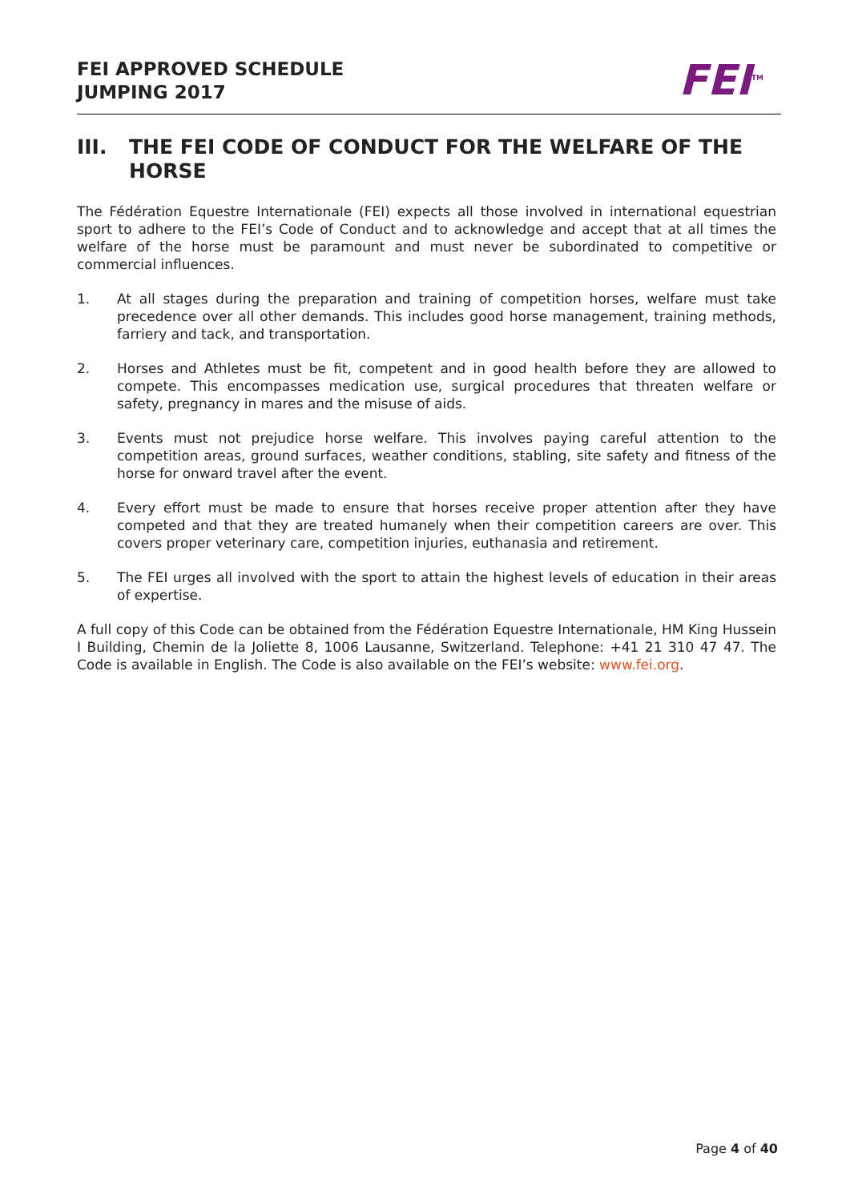FEI APPROVED SCHEDULE
JUMPING 2017
FEI<sup>TM</sup>
III. THE FEI CODE OF CONDUCT FOR THE WELFARE OF THE HORSE
The Fédération Equestre Internationale (FEI) expects all those involved in international equestrian sport to adhere to the FEI’s Code of Conduct and to acknowledge and accept that at all times the welfare of the horse must be paramount and must never be subordinated to competitive or commercial influences.
1. At all stages during the preparation and training of competition horses, welfare must take precedence over all other demands. This includes good horse management, training methods, farriery and tack, and transportation.
2. Horses and Athletes must be fit, competent and in good health before they are allowed to compete. This encompasses medication use, surgical procedures that threaten welfare or safety, pregnancy in mares and the misuse of aids.
3. Events must not prejudice horse welfare. This involves paying careful attention to the competition areas, ground surfaces, weather conditions, stabling, site safety and fitness of the horse for onward travel after the event.
4. Every effort must be made to ensure that horses receive proper attention after they have competed and that they are treated humanely when their competition careers are over. This covers proper veterinary care, competition injuries, euthanasia and retirement.
5. The FEI urges all involved with the sport to attain the highest levels of education in their areas of expertise.
A full copy of this Code can be obtained from the Fédération Equestre Internationale, HM King Hussein I Building, Chemin de la Joliette 8, 1006 Lausanne, Switzerland. Telephone: +41 21 310 47 47. The Code is available in English. The Code is also available on the FEI’s website: www.fei.org.
Page 4 of 40